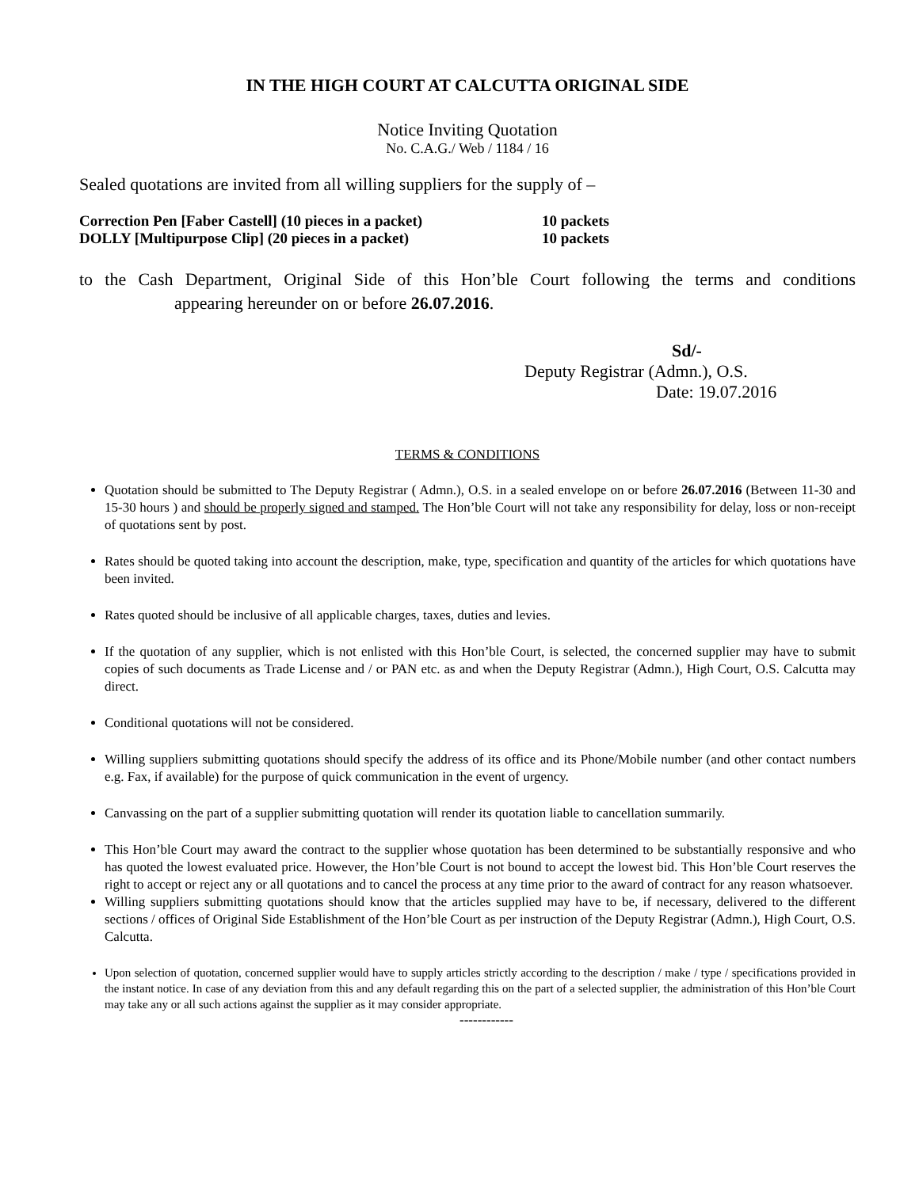IN THE HIGH COURT AT CALCUTTA ORIGINAL SIDE
Notice Inviting Quotation
No. C.A.G./ Web / 1184 / 16
Sealed quotations are invited from all willing suppliers for the supply of –
Correction Pen [Faber Castell] (10 pieces in a packet) 10 packets
DOLLY [Multipurpose Clip] (20 pieces in a packet) 10 packets
to the Cash Department, Original Side of this Hon’ble Court following the terms and conditions appearing hereunder on or before 26.07.2016.
Sd/-
Deputy Registrar (Admn.), O.S.
Date: 19.07.2016
TERMS & CONDITIONS
Quotation should be submitted to The Deputy Registrar ( Admn.), O.S. in a sealed envelope on or before 26.07.2016 (Between 11-30 and 15-30 hours ) and should be properly signed and stamped. The Hon’ble Court will not take any responsibility for delay, loss or non-receipt of quotations sent by post.
Rates should be quoted taking into account the description, make, type, specification and quantity of the articles for which quotations have been invited.
Rates quoted should be inclusive of all applicable charges, taxes, duties and levies.
If the quotation of any supplier, which is not enlisted with this Hon’ble Court, is selected, the concerned supplier may have to submit copies of such documents as Trade License and / or PAN etc. as and when the Deputy Registrar (Admn.), High Court, O.S. Calcutta may direct.
Conditional quotations will not be considered.
Willing suppliers submitting quotations should specify the address of its office and its Phone/Mobile number (and other contact numbers e.g. Fax, if available) for the purpose of quick communication in the event of urgency.
Canvassing on the part of a supplier submitting quotation will render its quotation liable to cancellation summarily.
This Hon’ble Court may award the contract to the supplier whose quotation has been determined to be substantially responsive and who has quoted the lowest evaluated price. However, the Hon’ble Court is not bound to accept the lowest bid. This Hon’ble Court reserves the right to accept or reject any or all quotations and to cancel the process at any time prior to the award of contract for any reason whatsoever.
Willing suppliers submitting quotations should know that the articles supplied may have to be, if necessary, delivered to the different sections / offices of Original Side Establishment of the Hon’ble Court as per instruction of the Deputy Registrar (Admn.), High Court, O.S. Calcutta.
Upon selection of quotation, concerned supplier would have to supply articles strictly according to the description / make / type / specifications provided in the instant notice. In case of any deviation from this and any default regarding this on the part of a selected supplier, the administration of this Hon’ble Court may take any or all such actions against the supplier as it may consider appropriate.
------------